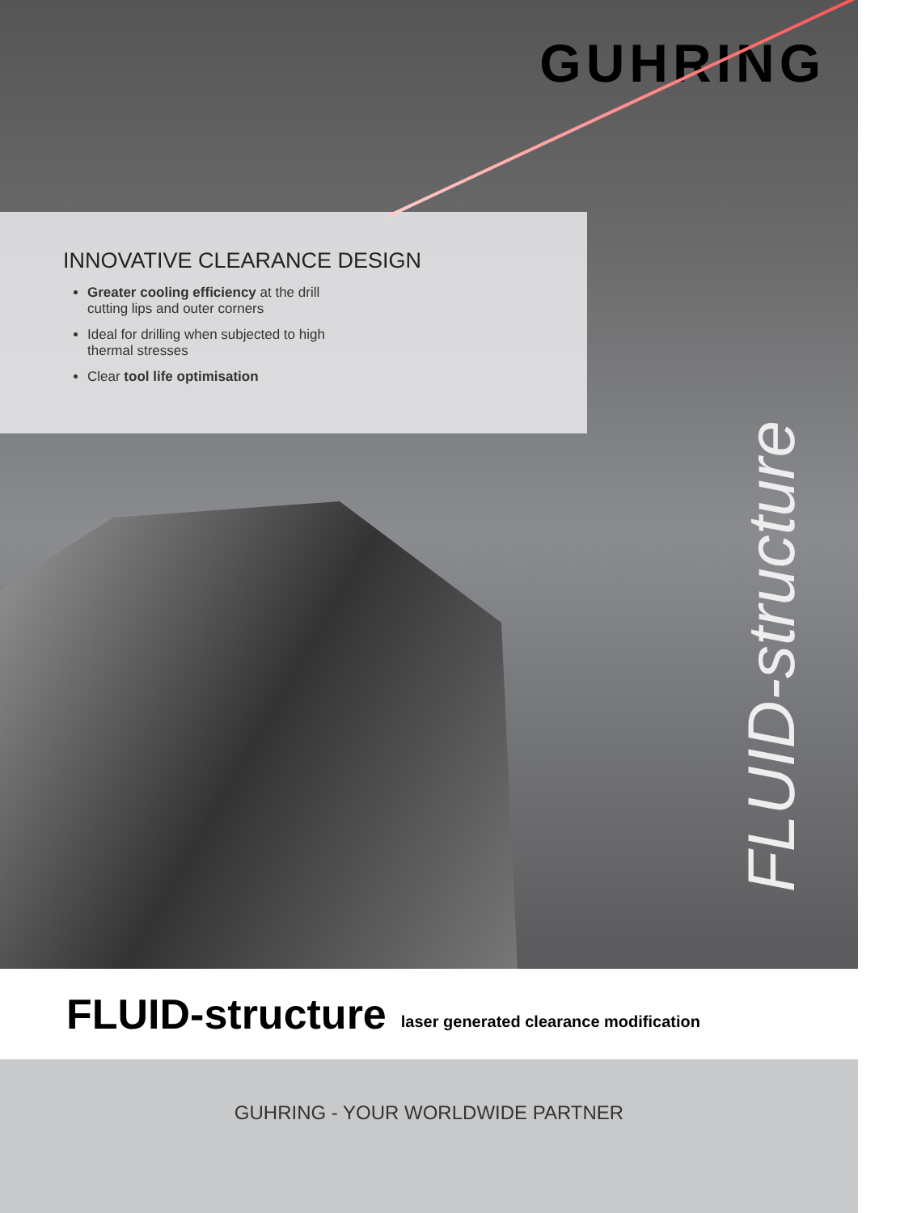GUHRING
INNOVATIVE CLEARANCE DESIGN
Greater cooling efficiency at the drill cutting lips and outer corners
Ideal for drilling when subjected to high thermal stresses
Clear tool life optimisation
FLUID-structure
FLUID-structure laser generated clearance modification
GUHRING - YOUR WORLDWIDE PARTNER